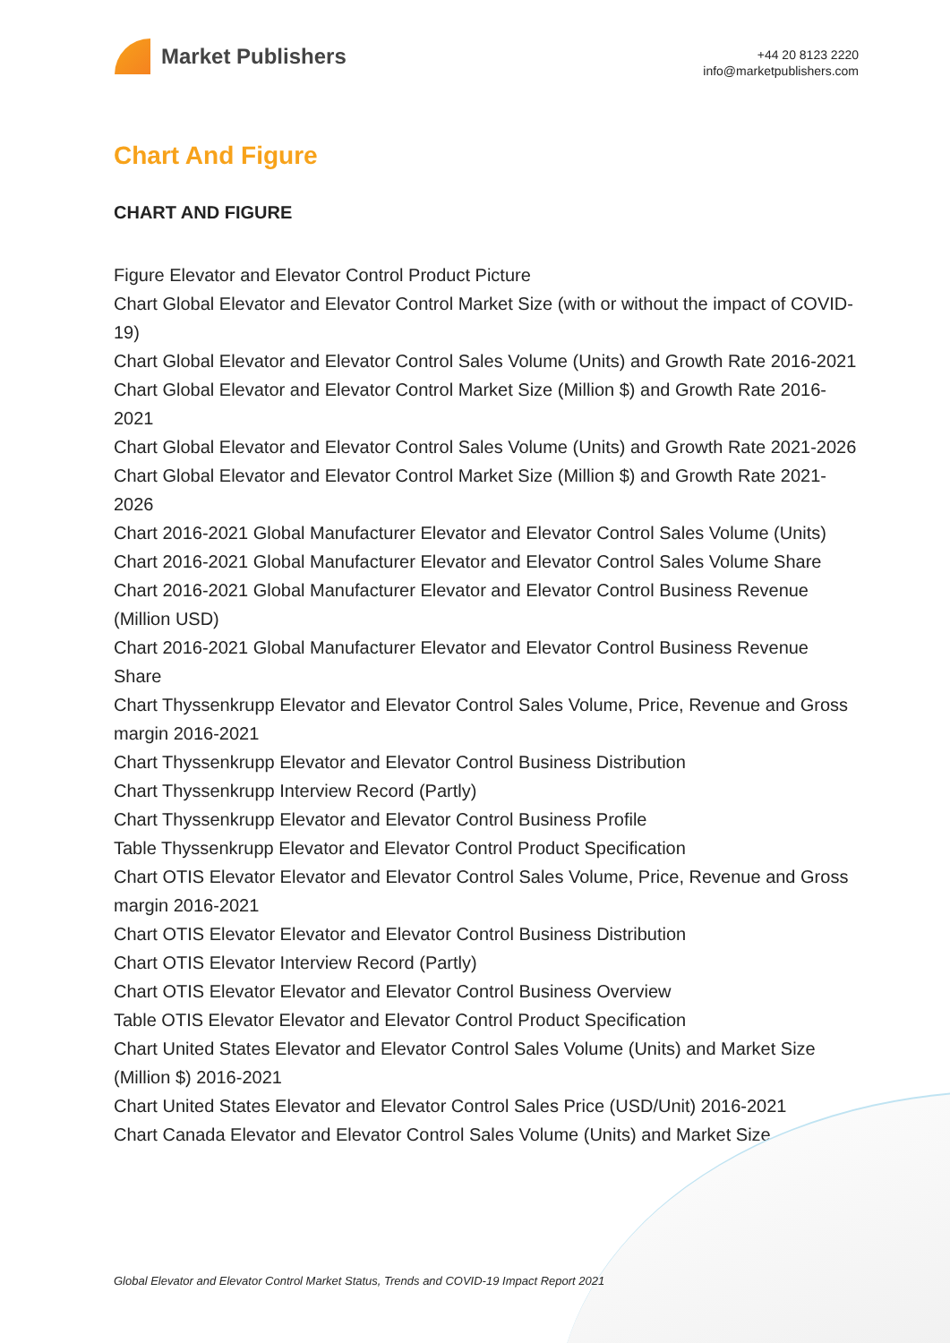Market Publishers
+44 20 8123 2220
info@marketpublishers.com
Chart And Figure
CHART AND FIGURE
Figure Elevator and Elevator Control Product Picture
Chart Global Elevator and Elevator Control Market Size (with or without the impact of COVID-19)
Chart Global Elevator and Elevator Control Sales Volume (Units) and Growth Rate 2016-2021
Chart Global Elevator and Elevator Control Market Size (Million $) and Growth Rate 2016-2021
Chart Global Elevator and Elevator Control Sales Volume (Units) and Growth Rate 2021-2026
Chart Global Elevator and Elevator Control Market Size (Million $) and Growth Rate 2021-2026
Chart 2016-2021 Global Manufacturer Elevator and Elevator Control Sales Volume (Units)
Chart 2016-2021 Global Manufacturer Elevator and Elevator Control Sales Volume Share
Chart 2016-2021 Global Manufacturer Elevator and Elevator Control Business Revenue (Million USD)
Chart 2016-2021 Global Manufacturer Elevator and Elevator Control Business Revenue Share
Chart Thyssenkrupp Elevator and Elevator Control Sales Volume, Price, Revenue and Gross margin 2016-2021
Chart Thyssenkrupp Elevator and Elevator Control Business Distribution
Chart Thyssenkrupp Interview Record (Partly)
Chart Thyssenkrupp Elevator and Elevator Control Business Profile
Table Thyssenkrupp Elevator and Elevator Control Product Specification
Chart OTIS Elevator Elevator and Elevator Control Sales Volume, Price, Revenue and Gross margin 2016-2021
Chart OTIS Elevator Elevator and Elevator Control Business Distribution
Chart OTIS Elevator Interview Record (Partly)
Chart OTIS Elevator Elevator and Elevator Control Business Overview
Table OTIS Elevator Elevator and Elevator Control Product Specification
Chart United States Elevator and Elevator Control Sales Volume (Units) and Market Size (Million $) 2016-2021
Chart United States Elevator and Elevator Control Sales Price (USD/Unit) 2016-2021
Chart Canada Elevator and Elevator Control Sales Volume (Units) and Market Size
Global Elevator and Elevator Control Market Status, Trends and COVID-19 Impact Report 2021